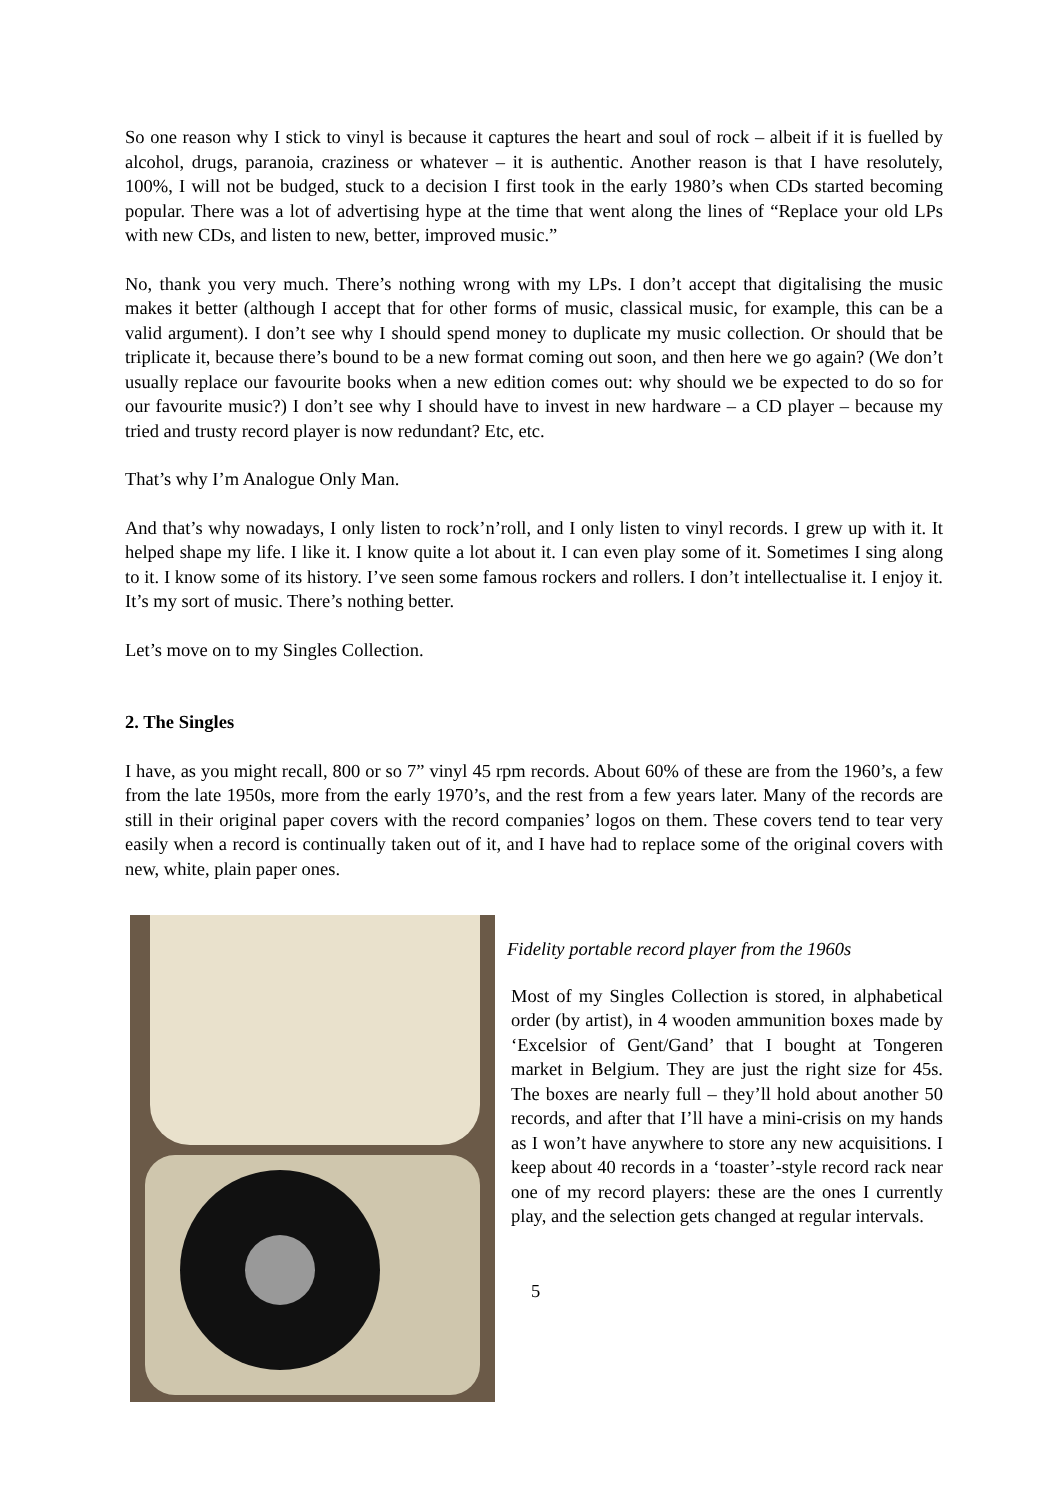So one reason why I stick to vinyl is because it captures the heart and soul of rock – albeit if it is fuelled by alcohol, drugs, paranoia, craziness or whatever – it is authentic. Another reason is that I have resolutely, 100%, I will not be budged, stuck to a decision I first took in the early 1980’s when CDs started becoming popular. There was a lot of advertising hype at the time that went along the lines of “Replace your old LPs with new CDs, and listen to new, better, improved music.”
No, thank you very much. There’s nothing wrong with my LPs. I don’t accept that digitalising the music makes it better (although I accept that for other forms of music, classical music, for example, this can be a valid argument). I don’t see why I should spend money to duplicate my music collection. Or should that be triplicate it, because there’s bound to be a new format coming out soon, and then here we go again? (We don’t usually replace our favourite books when a new edition comes out: why should we be expected to do so for our favourite music?) I don’t see why I should have to invest in new hardware – a CD player – because my tried and trusty record player is now redundant? Etc, etc.
That’s why I’m Analogue Only Man.
And that’s why nowadays, I only listen to rock’n’roll, and I only listen to vinyl records. I grew up with it. It helped shape my life. I like it. I know quite a lot about it. I can even play some of it. Sometimes I sing along to it. I know some of its history. I’ve seen some famous rockers and rollers. I don’t intellectualise it. I enjoy it. It’s my sort of music. There’s nothing better.
Let’s move on to my Singles Collection.
2. The Singles
I have, as you might recall, 800 or so 7” vinyl 45 rpm records. About 60% of these are from the 1960’s, a few from the late 1950s, more from the early 1970’s, and the rest from a few years later. Many of the records are still in their original paper covers with the record companies’ logos on them. These covers tend to tear very easily when a record is continually taken out of it, and I have had to replace some of the original covers with new, white, plain paper ones.
Fidelity portable record player from the 1960s
Most of my Singles Collection is stored, in alphabetical order (by artist), in 4 wooden ammunition boxes made by ‘Excelsior of Gent/Gand’ that I bought at Tongeren market in Belgium. They are just the right size for 45s. The boxes are nearly full – they’ll hold about another 50 records, and after that I’ll have a mini-crisis on my hands as I won’t have anywhere to store any new acquisitions. I keep about 40 records in a ‘toaster’-style record rack near one of my record players: these are the ones I currently play, and the selection gets changed at regular intervals.
5